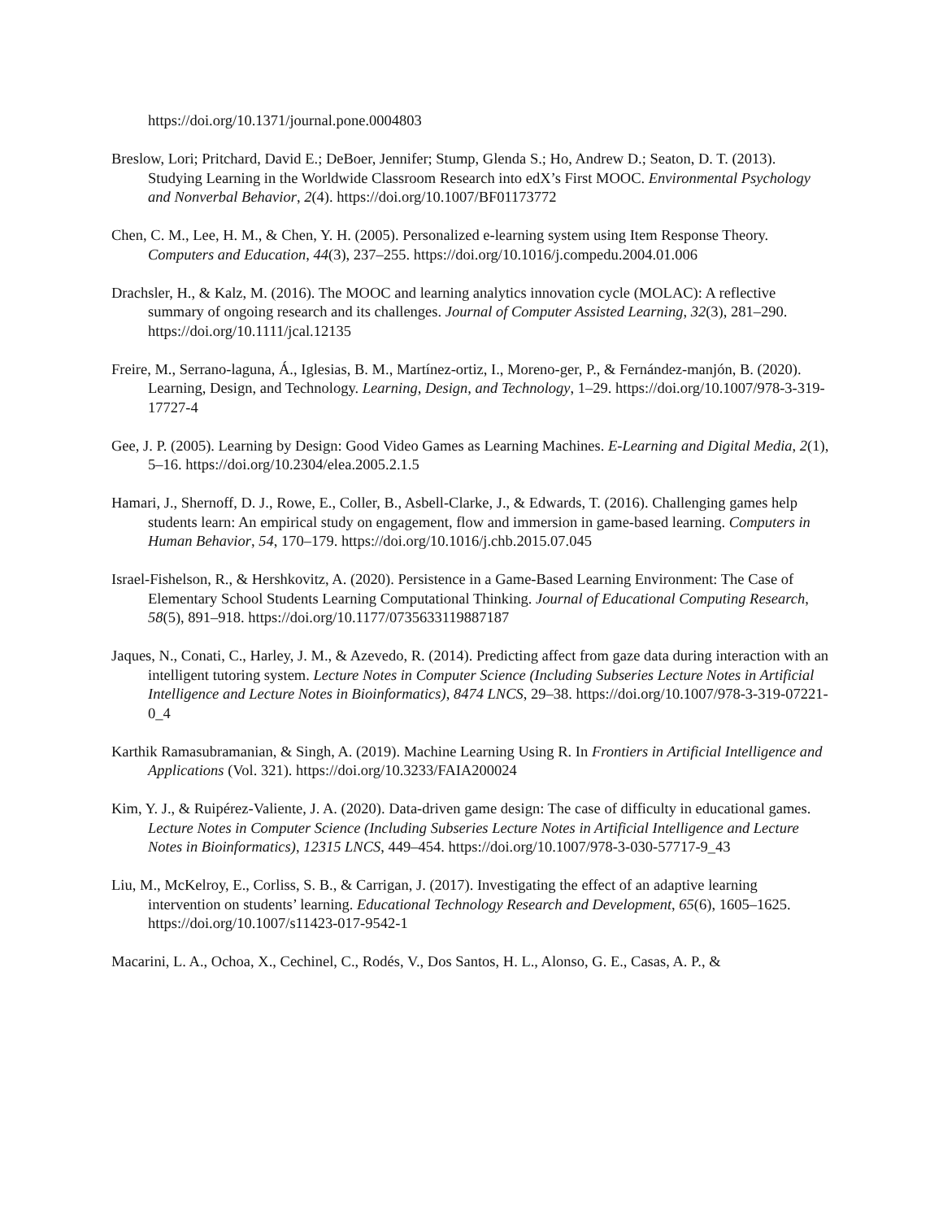https://doi.org/10.1371/journal.pone.0004803
Breslow, Lori; Pritchard, David E.; DeBoer, Jennifer; Stump, Glenda S.; Ho, Andrew D.; Seaton, D. T. (2013). Studying Learning in the Worldwide Classroom Research into edX’s First MOOC. Environmental Psychology and Nonverbal Behavior, 2(4). https://doi.org/10.1007/BF01173772
Chen, C. M., Lee, H. M., & Chen, Y. H. (2005). Personalized e-learning system using Item Response Theory. Computers and Education, 44(3), 237–255. https://doi.org/10.1016/j.compedu.2004.01.006
Drachsler, H., & Kalz, M. (2016). The MOOC and learning analytics innovation cycle (MOLAC): A reflective summary of ongoing research and its challenges. Journal of Computer Assisted Learning, 32(3), 281–290. https://doi.org/10.1111/jcal.12135
Freire, M., Serrano-laguna, Á., Iglesias, B. M., Martínez-ortiz, I., Moreno-ger, P., & Fernández-manjón, B. (2020). Learning, Design, and Technology. Learning, Design, and Technology, 1–29. https://doi.org/10.1007/978-3-319-17727-4
Gee, J. P. (2005). Learning by Design: Good Video Games as Learning Machines. E-Learning and Digital Media, 2(1), 5–16. https://doi.org/10.2304/elea.2005.2.1.5
Hamari, J., Shernoff, D. J., Rowe, E., Coller, B., Asbell-Clarke, J., & Edwards, T. (2016). Challenging games help students learn: An empirical study on engagement, flow and immersion in game-based learning. Computers in Human Behavior, 54, 170–179. https://doi.org/10.1016/j.chb.2015.07.045
Israel-Fishelson, R., & Hershkovitz, A. (2020). Persistence in a Game-Based Learning Environment: The Case of Elementary School Students Learning Computational Thinking. Journal of Educational Computing Research, 58(5), 891–918. https://doi.org/10.1177/0735633119887187
Jaques, N., Conati, C., Harley, J. M., & Azevedo, R. (2014). Predicting affect from gaze data during interaction with an intelligent tutoring system. Lecture Notes in Computer Science (Including Subseries Lecture Notes in Artificial Intelligence and Lecture Notes in Bioinformatics), 8474 LNCS, 29–38. https://doi.org/10.1007/978-3-319-07221-0_4
Karthik Ramasubramanian, & Singh, A. (2019). Machine Learning Using R. In Frontiers in Artificial Intelligence and Applications (Vol. 321). https://doi.org/10.3233/FAIA200024
Kim, Y. J., & Ruipérez-Valiente, J. A. (2020). Data-driven game design: The case of difficulty in educational games. Lecture Notes in Computer Science (Including Subseries Lecture Notes in Artificial Intelligence and Lecture Notes in Bioinformatics), 12315 LNCS, 449–454. https://doi.org/10.1007/978-3-030-57717-9_43
Liu, M., McKelroy, E., Corliss, S. B., & Carrigan, J. (2017). Investigating the effect of an adaptive learning intervention on students’ learning. Educational Technology Research and Development, 65(6), 1605–1625. https://doi.org/10.1007/s11423-017-9542-1
Macarini, L. A., Ochoa, X., Cechinel, C., Rodés, V., Dos Santos, H. L., Alonso, G. E., Casas, A. P., &